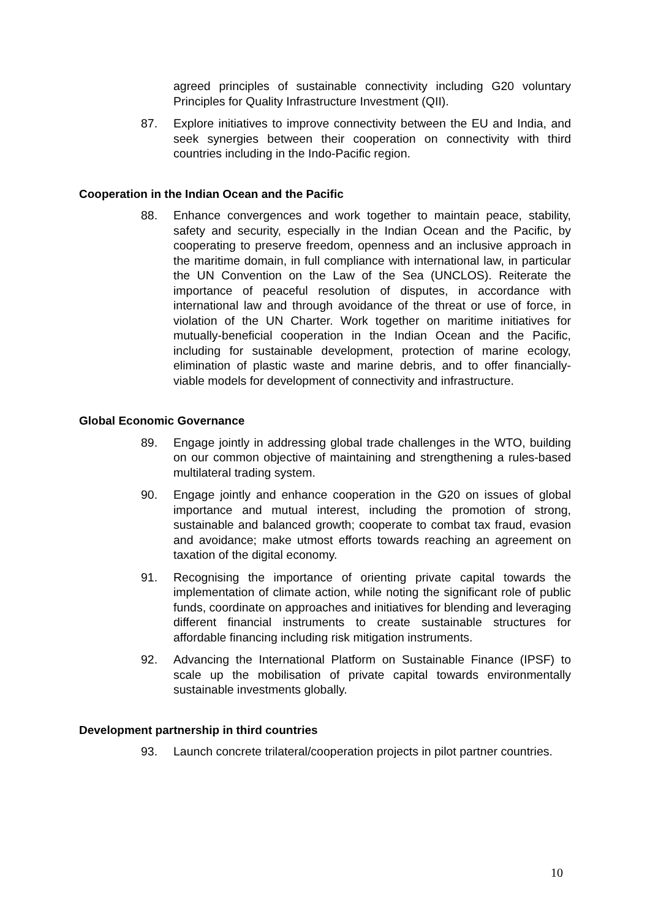agreed principles of sustainable connectivity including G20 voluntary Principles for Quality Infrastructure Investment (QII).
87. Explore initiatives to improve connectivity between the EU and India, and seek synergies between their cooperation on connectivity with third countries including in the Indo-Pacific region.
Cooperation in the Indian Ocean and the Pacific
88. Enhance convergences and work together to maintain peace, stability, safety and security, especially in the Indian Ocean and the Pacific, by cooperating to preserve freedom, openness and an inclusive approach in the maritime domain, in full compliance with international law, in particular the UN Convention on the Law of the Sea (UNCLOS). Reiterate the importance of peaceful resolution of disputes, in accordance with international law and through avoidance of the threat or use of force, in violation of the UN Charter. Work together on maritime initiatives for mutually-beneficial cooperation in the Indian Ocean and the Pacific, including for sustainable development, protection of marine ecology, elimination of plastic waste and marine debris, and to offer financially-viable models for development of connectivity and infrastructure.
Global Economic Governance
89. Engage jointly in addressing global trade challenges in the WTO, building on our common objective of maintaining and strengthening a rules-based multilateral trading system.
90. Engage jointly and enhance cooperation in the G20 on issues of global importance and mutual interest, including the promotion of strong, sustainable and balanced growth; cooperate to combat tax fraud, evasion and avoidance; make utmost efforts towards reaching an agreement on taxation of the digital economy.
91. Recognising the importance of orienting private capital towards the implementation of climate action, while noting the significant role of public funds, coordinate on approaches and initiatives for blending and leveraging different financial instruments to create sustainable structures for affordable financing including risk mitigation instruments.
92. Advancing the International Platform on Sustainable Finance (IPSF) to scale up the mobilisation of private capital towards environmentally sustainable investments globally.
Development partnership in third countries
93. Launch concrete trilateral/cooperation projects in pilot partner countries.
10